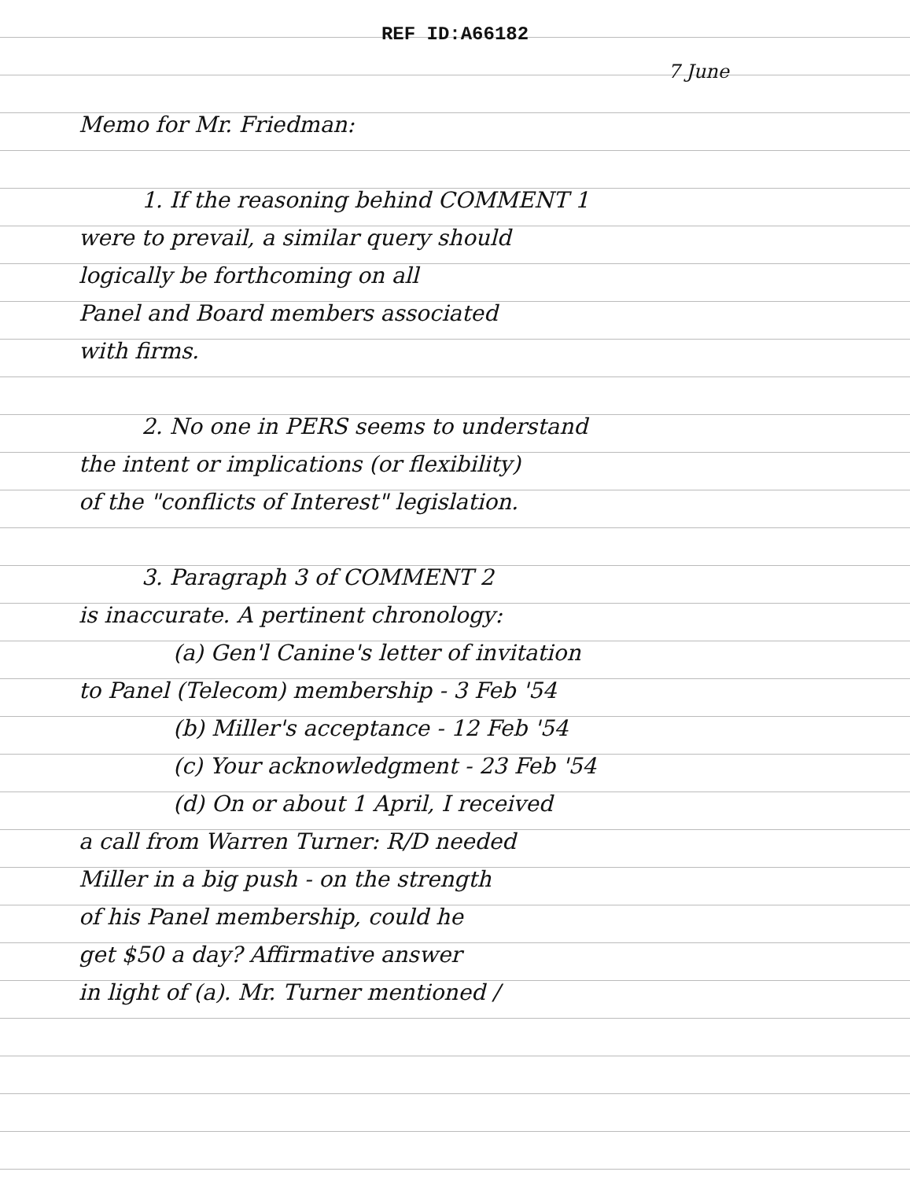REF ID:A66182
7 June
Memo for Mr. Friedman:
1. If the reasoning behind COMMENT 1
were to prevail, a similar query should
logically be forthcoming on all
Panel and Board members associated
with firms.
2. No one in PERS seems to understand
the intent or implications (or flexibility)
of the "conflicts of Interest" legislation.
3. Paragraph 3 of COMMENT 2
is inaccurate. A pertinent chronology:
(a) Gen'l Canine's letter of invitation
to Panel (Telecom) membership - 3 Feb '54
(b) Miller's acceptance - 12 Feb '54
(c) Your acknowledgment - 23 Feb '54
(d) On or about 1 April, I received
a call from Warren Turner: R/D needed
Miller in a big push - on the strength
of his Panel membership, could he
get $50 a day? Affirmative answer
in light of (a). Mr. Turner mentioned /